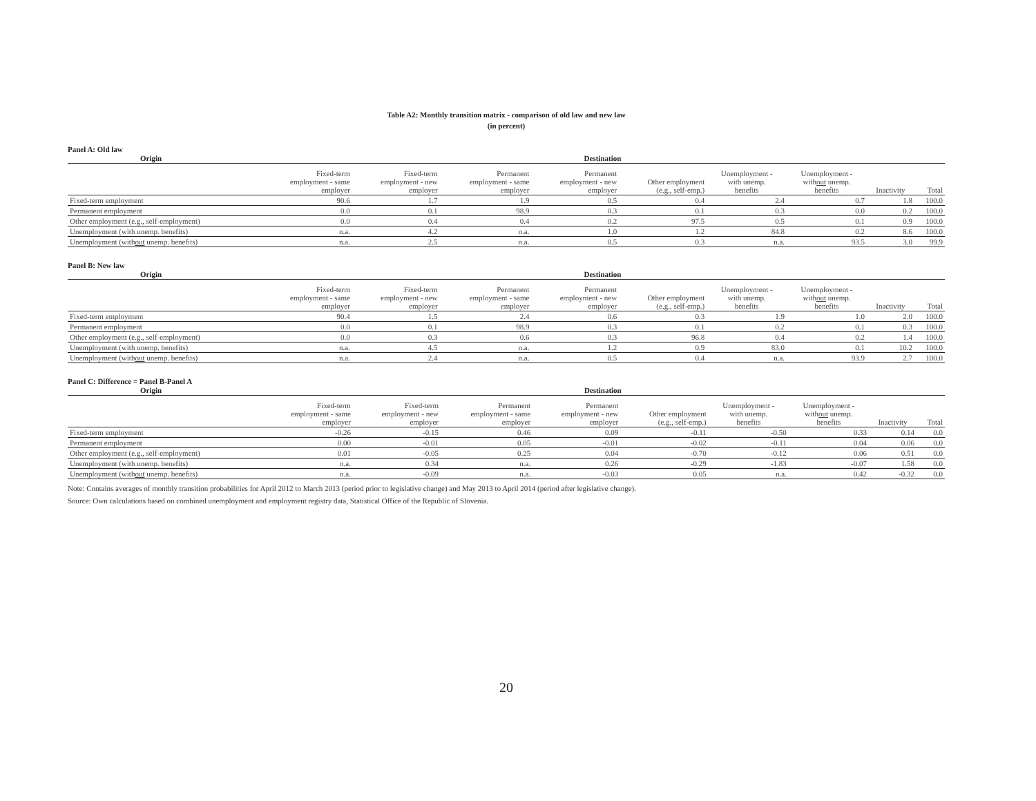Table A2: Monthly transition matrix - comparison of old law and new law
(in percent)
Panel A: Old law
| Origin | Destination | | | | | | | | |
| --- | --- | --- | --- | --- | --- | --- | --- | --- | --- |
| | Fixed-term employment - same employer | Fixed-term employment - new employer | Permanent employment - same employer | Permanent employment - new employer | Other employment (e.g., self-emp.) | Unemployment - with unemp. benefits | Unemployment - with out unemp. benefits | Inactivity | Total |
| Fixed-term employment | 90.6 | 1.7 | 1.9 | 0.5 | 0.4 | 2.4 | 0.7 | 1.8 | 100.0 |
| Permanent employment | 0.0 | 0.1 | 98.9 | 0.3 | 0.1 | 0.3 | 0.0 | 0.2 | 100.0 |
| Other employment (e.g., self-employment) | 0.0 | 0.4 | 0.4 | 0.2 | 97.5 | 0.5 | 0.1 | 0.9 | 100.0 |
| Unemployment (with unemp. benefits) | n.a. | 4.2 | n.a. | 1.0 | 1.2 | 84.8 | 0.2 | 8.6 | 100.0 |
| Unemployment (with out unemp. benefits) | n.a. | 2.5 | n.a. | 0.5 | 0.3 | n.a. | 93.5 | 3.0 | 99.9 |
Panel B: New law
| Origin | Destination | | | | | | | | |
| --- | --- | --- | --- | --- | --- | --- | --- | --- | --- |
| | Fixed-term employment - same employer | Fixed-term employment - new employer | Permanent employment - same employer | Permanent employment - new employer | Other employment (e.g., self-emp.) | Unemployment - with unemp. benefits | Unemployment - with out unemp. benefits | Inactivity | Total |
| Fixed-term employment | 90.4 | 1.5 | 2.4 | 0.6 | 0.3 | 1.9 | 1.0 | 2.0 | 100.0 |
| Permanent employment | 0.0 | 0.1 | 98.9 | 0.3 | 0.1 | 0.2 | 0.1 | 0.3 | 100.0 |
| Other employment (e.g., self-employment) | 0.0 | 0.3 | 0.6 | 0.3 | 96.8 | 0.4 | 0.2 | 1.4 | 100.0 |
| Unemployment (with unemp. benefits) | n.a. | 4.5 | n.a. | 1.2 | 0.9 | 83.0 | 0.1 | 10.2 | 100.0 |
| Unemployment (with out unemp. benefits) | n.a. | 2.4 | n.a. | 0.5 | 0.4 | n.a. | 93.9 | 2.7 | 100.0 |
Panel C: Difference = Panel B-Panel A
| Origin | Destination | | | | | | | | |
| --- | --- | --- | --- | --- | --- | --- | --- | --- | --- |
| | Fixed-term employment - same employer | Fixed-term employment - new employer | Permanent employment - same employer | Permanent employment - new employer | Other employment (e.g., self-emp.) | Unemployment - with unemp. benefits | Unemployment - with out unemp. benefits | Inactivity | Total |
| Fixed-term employment | -0.26 | -0.15 | 0.46 | 0.09 | -0.11 | -0.50 | 0.33 | 0.14 | 0.0 |
| Permanent employment | 0.00 | -0.01 | 0.05 | -0.01 | -0.02 | -0.11 | 0.04 | 0.06 | 0.0 |
| Other employment (e.g., self-employment) | 0.01 | -0.05 | 0.25 | 0.04 | -0.70 | -0.12 | 0.06 | 0.51 | 0.0 |
| Unemployment (with unemp. benefits) | n.a. | 0.34 | n.a. | 0.26 | -0.29 | -1.83 | -0.07 | 1.58 | 0.0 |
| Unemployment (with out unemp. benefits) | n.a. | -0.09 | n.a. | -0.03 | 0.05 | n.a. | 0.42 | -0.32 | 0.0 |
Note: Contains averages of monthly transition probabilities for April 2012 to March 2013 (period prior to legislative change) and May 2013 to April 2014 (period after legislative change).
Source: Own calculations based on combined unemployment and employment registry data, Statistical Office of the Republic of Slovenia.
20